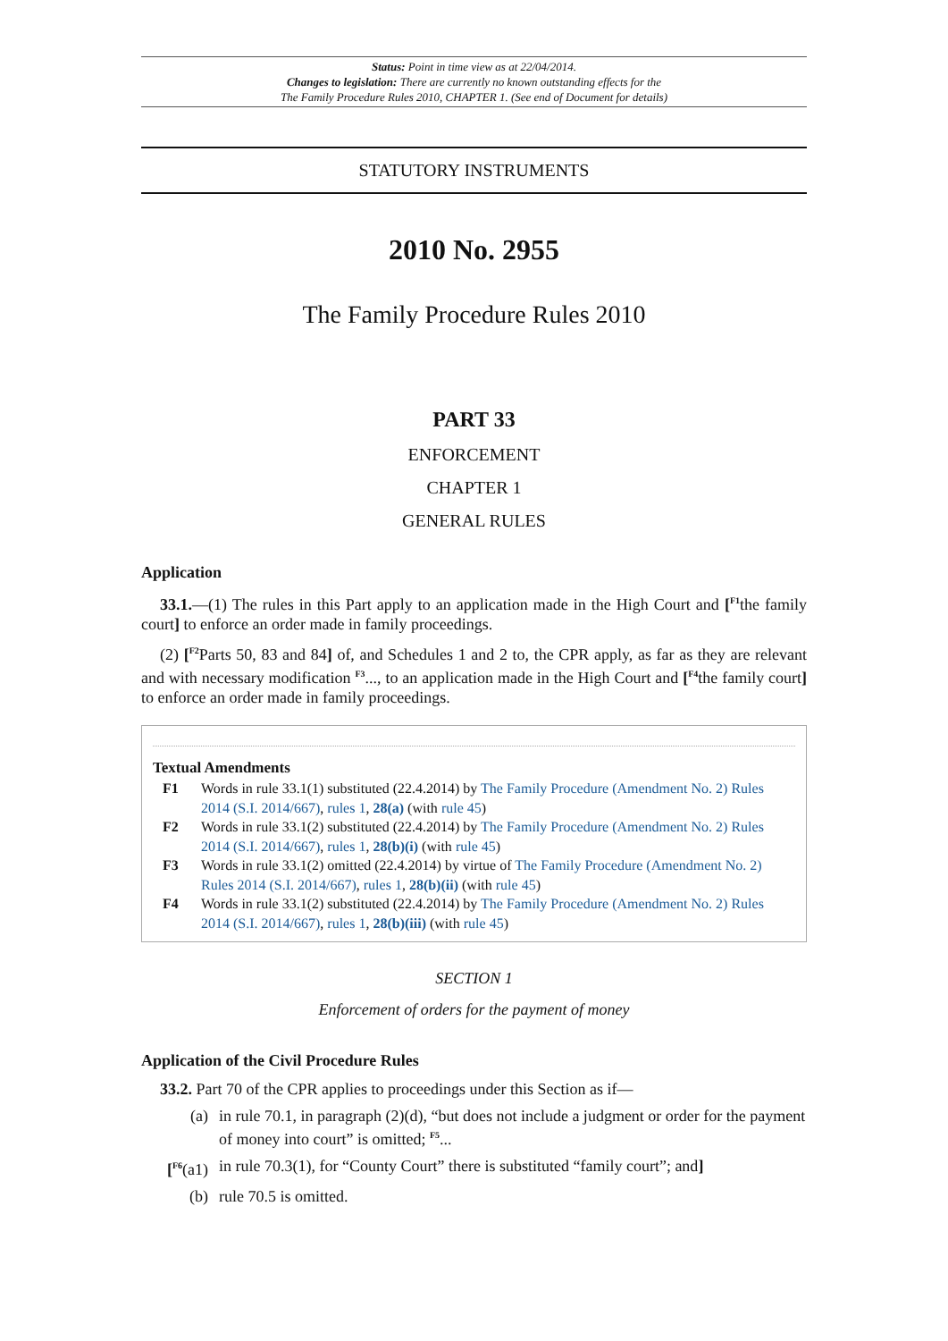Status: Point in time view as at 22/04/2014.
Changes to legislation: There are currently no known outstanding effects for the
The Family Procedure Rules 2010, CHAPTER 1. (See end of Document for details)
STATUTORY INSTRUMENTS
2010 No. 2955
The Family Procedure Rules 2010
PART 33
ENFORCEMENT
CHAPTER 1
GENERAL RULES
Application
33.1.—(1) The rules in this Part apply to an application made in the High Court and [<sup>F1</sup>the family court] to enforce an order made in family proceedings.
(2) [<sup>F2</sup>Parts 50, 83 and 84] of, and Schedules 1 and 2 to, the CPR apply, as far as they are relevant and with necessary modification <sup>F3</sup>..., to an application made in the High Court and [<sup>F4</sup>the family court] to enforce an order made in family proceedings.
Textual Amendments
F1 Words in rule 33.1(1) substituted (22.4.2014) by The Family Procedure (Amendment No. 2) Rules 2014 (S.I. 2014/667), rules 1, 28(a) (with rule 45)
F2 Words in rule 33.1(2) substituted (22.4.2014) by The Family Procedure (Amendment No. 2) Rules 2014 (S.I. 2014/667), rules 1, 28(b)(i) (with rule 45)
F3 Words in rule 33.1(2) omitted (22.4.2014) by virtue of The Family Procedure (Amendment No. 2) Rules 2014 (S.I. 2014/667), rules 1, 28(b)(ii) (with rule 45)
F4 Words in rule 33.1(2) substituted (22.4.2014) by The Family Procedure (Amendment No. 2) Rules 2014 (S.I. 2014/667), rules 1, 28(b)(iii) (with rule 45)
SECTION 1
Enforcement of orders for the payment of money
Application of the Civil Procedure Rules
33.2. Part 70 of the CPR applies to proceedings under this Section as if—
(a) in rule 70.1, in paragraph (2)(d), “but does not include a judgment or order for the payment of money into court” is omitted; <sup>F5</sup>...
[<sup>F6</sup>(a1) in rule 70.3(1), for “County Court” there is substituted “family court”; and]
(b) rule 70.5 is omitted.